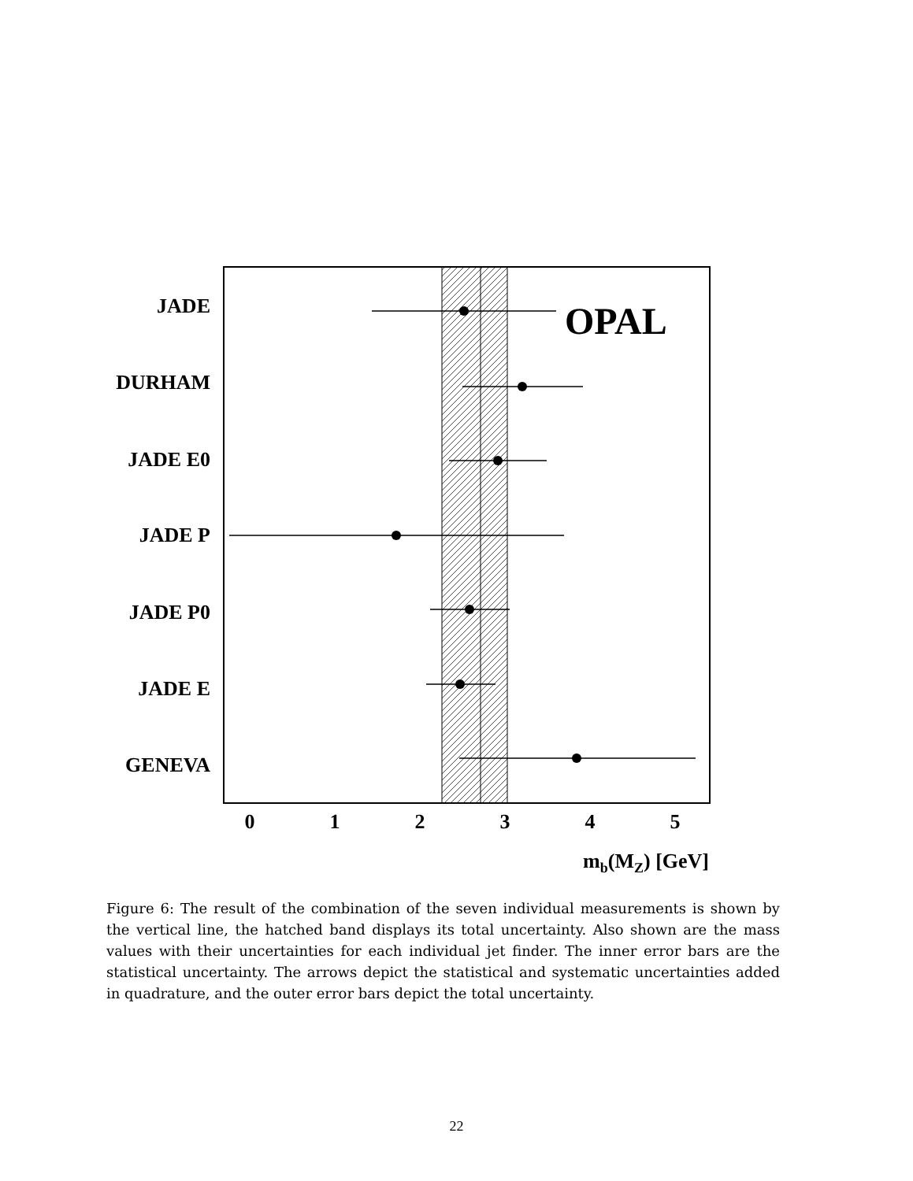JADE
DURHAM
JADE E0
JADE P
JADE P0
JADE E
GENEVA
OPAL
0
1
2
3
4
5
mb(MZ) [GeV]
Figure 6: The result of the combination of the seven individual measurements is shown by the vertical line, the hatched band displays its total uncertainty. Also shown are the mass values with their uncertainties for each individual jet finder. The inner error bars are the statistical uncertainty. The arrows depict the statistical and systematic uncertainties added in quadrature, and the outer error bars depict the total uncertainty.
22